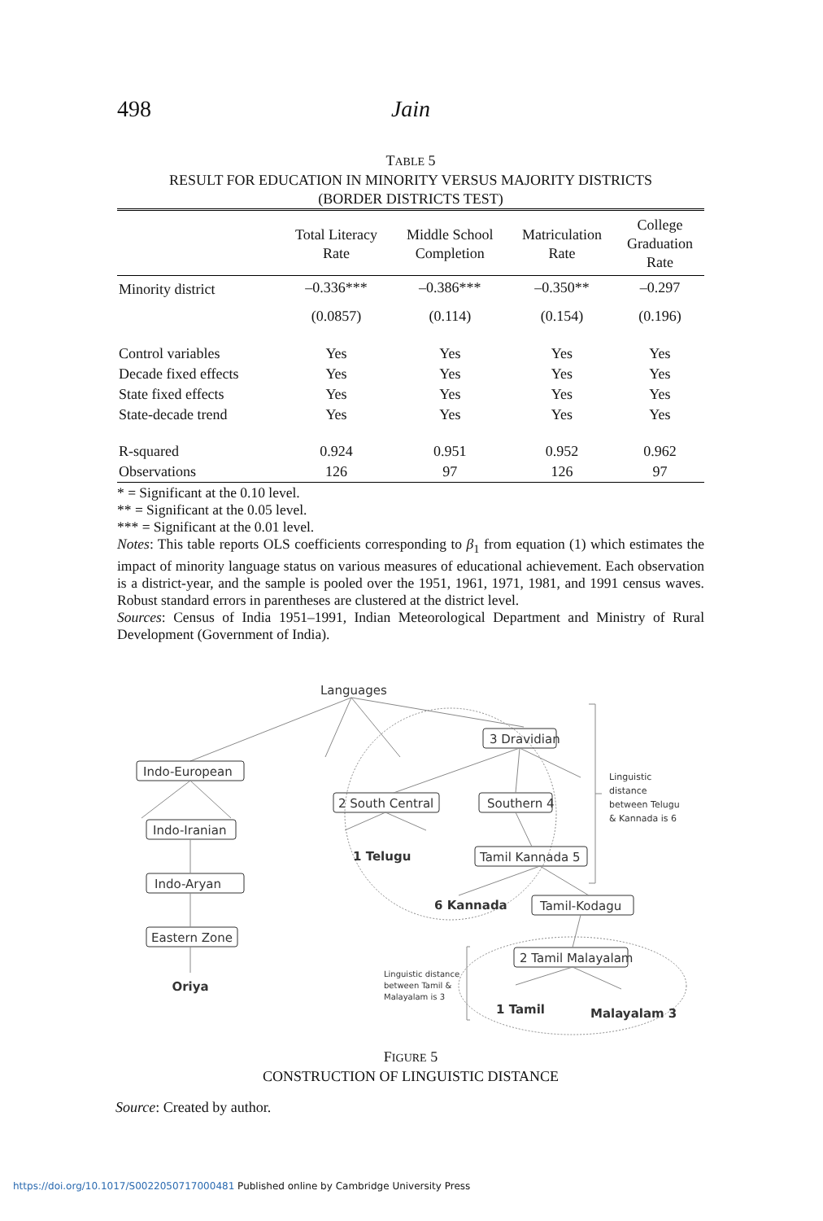498 Jain
TABLE 5
RESULT FOR EDUCATION IN MINORITY VERSUS MAJORITY DISTRICTS
(BORDER DISTRICTS TEST)
| | Total Literacy Rate | Middle School Completion | Matriculation Rate | College Graduation Rate |
| --- | --- | --- | --- | --- |
| Minority district | –0.336*** | –0.386*** | –0.350** | –0.297 |
| | (0.0857) | (0.114) | (0.154) | (0.196) |
| Control variables | Yes | Yes | Yes | Yes |
| Decade fixed effects | Yes | Yes | Yes | Yes |
| State fixed effects | Yes | Yes | Yes | Yes |
| State-decade trend | Yes | Yes | Yes | Yes |
| R-squared | 0.924 | 0.951 | 0.952 | 0.962 |
| Observations | 126 | 97 | 126 | 97 |
* = Significant at the 0.10 level.
** = Significant at the 0.05 level.
*** = Significant at the 0.01 level.
Notes: This table reports OLS coefficients corresponding to β<sub>1</sub> from equation (1) which estimates the impact of minority language status on various measures of educational achievement. Each observation is a district-year, and the sample is pooled over the 1951, 1961, 1971, 1981, and 1991 census waves. Robust standard errors in parentheses are clustered at the district level.
Sources: Census of India 1951–1991, Indian Meteorological Department and Ministry of Rural Development (Government of India).
Languages
Indo-European
Indo-Iranian
Indo-Aryan
Eastern Zone
Oriya
3 Dravidian
2 South Central
Southern 4
1 Telugu
Tamil Kannada 5
6 Kannada
Tamil-Kodagu
2 Tamil Malayalam
1 Tamil
Malayalam 3
Linguistic
distance
between Telugu
& Kannada is 6
Linguistic distance
between Tamil &
Malayalam is 3
FIGURE 5
CONSTRUCTION OF LINGUISTIC DISTANCE
Source: Created by author.
https://doi.org/10.1017/S0022050717000481 Published online by Cambridge University Press